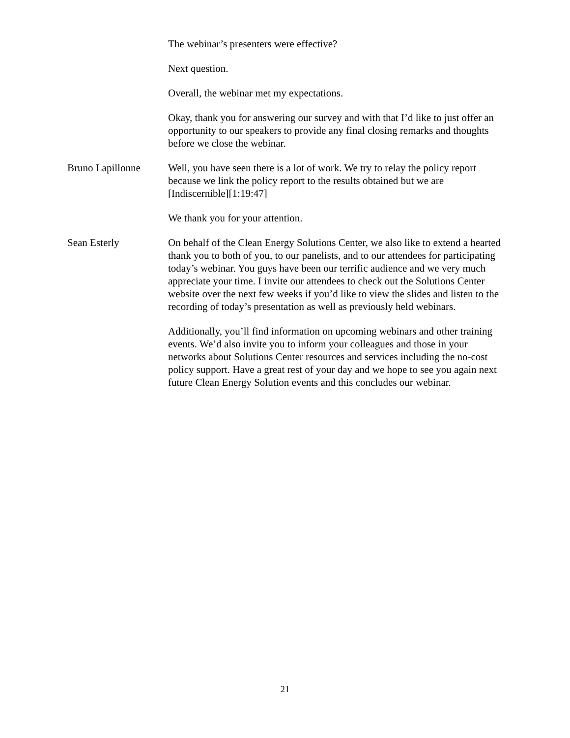The webinar’s presenters were effective?
Next question.
Overall, the webinar met my expectations.
Okay, thank you for answering our survey and with that I’d like to just offer an opportunity to our speakers to provide any final closing remarks and thoughts before we close the webinar.
Bruno Lapillonne Well, you have seen there is a lot of work. We try to relay the policy report because we link the policy report to the results obtained but we are [Indiscernible][1:19:47]
We thank you for your attention.
Sean Esterly On behalf of the Clean Energy Solutions Center, we also like to extend a hearted thank you to both of you, to our panelists, and to our attendees for participating today’s webinar. You guys have been our terrific audience and we very much appreciate your time. I invite our attendees to check out the Solutions Center website over the next few weeks if you’d like to view the slides and listen to the recording of today’s presentation as well as previously held webinars.
Additionally, you’ll find information on upcoming webinars and other training events. We’d also invite you to inform your colleagues and those in your networks about Solutions Center resources and services including the no-cost policy support. Have a great rest of your day and we hope to see you again next future Clean Energy Solution events and this concludes our webinar.
21